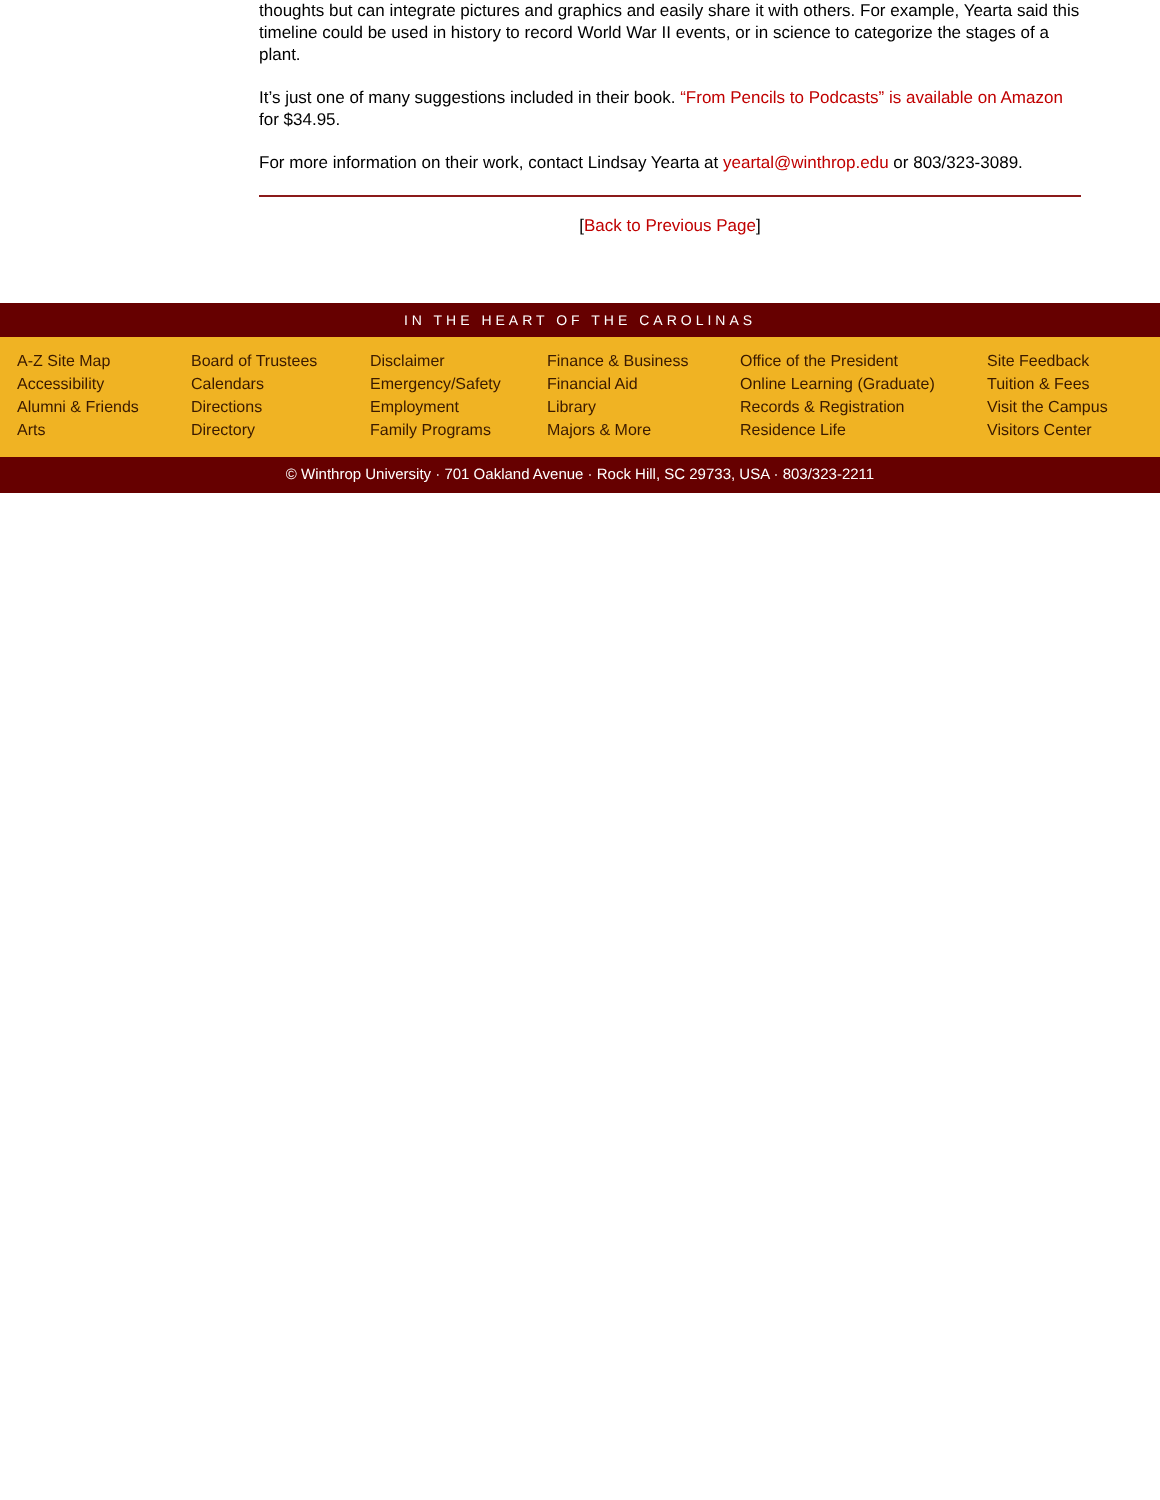thoughts but can integrate pictures and graphics and easily share it with others. For example, Yearta said this timeline could be used in history to record World War II events, or in science to categorize the stages of a plant.
It’s just one of many suggestions included in their book. “From Pencils to Podcasts” is available on Amazon for $34.95.
For more information on their work, contact Lindsay Yearta at yeartal@winthrop.edu or 803/323-3089.
[Back to Previous Page]
IN THE HEART OF THE CAROLINAS
A-Z Site Map
Accessibility
Alumni & Friends
Arts
Board of Trustees
Calendars
Directions
Directory
Disclaimer
Emergency/Safety
Employment
Family Programs
Finance & Business
Financial Aid
Library
Majors & More
Office of the President
Online Learning (Graduate)
Records & Registration
Residence Life
Site Feedback
Tuition & Fees
Visit the Campus
Visitors Center
© Winthrop University · 701 Oakland Avenue · Rock Hill, SC 29733, USA · 803/323-2211